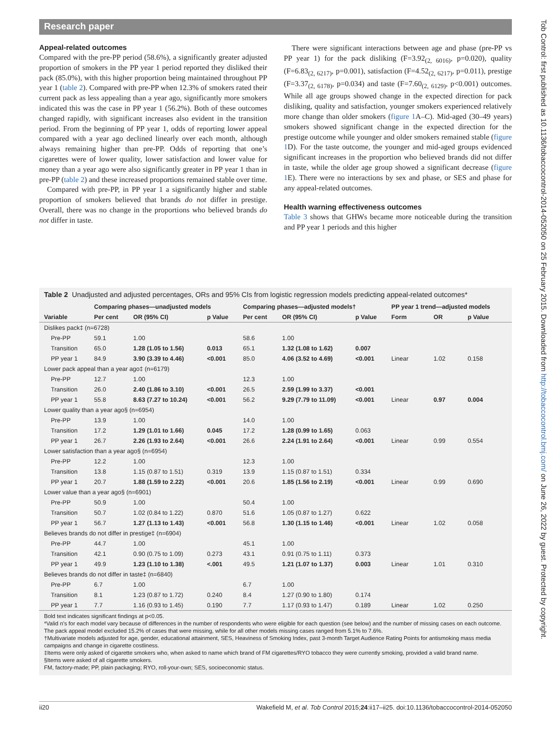Research paper
Appeal-related outcomes
Compared with the pre-PP period (58.6%), a significantly greater adjusted proportion of smokers in the PP year 1 period reported they disliked their pack (85.0%), with this higher proportion being maintained throughout PP year 1 (table 2). Compared with pre-PP when 12.3% of smokers rated their current pack as less appealing than a year ago, significantly more smokers indicated this was the case in PP year 1 (56.2%). Both of these outcomes changed rapidly, with significant increases also evident in the transition period. From the beginning of PP year 1, odds of reporting lower appeal compared with a year ago declined linearly over each month, although always remaining higher than pre-PP. Odds of reporting that one’s cigarettes were of lower quality, lower satisfaction and lower value for money than a year ago were also significantly greater in PP year 1 than in pre-PP (table 2) and these increased proportions remained stable over time.
Compared with pre-PP, in PP year 1 a significantly higher and stable proportion of smokers believed that brands do not differ in prestige. Overall, there was no change in the proportions who believed brands do not differ in taste.
There were significant interactions between age and phase (pre-PP vs PP year 1) for the pack disliking (F=3.92<sub>(2, 6016)</sub>, p=0.020), quality (F=6.83<sub>(2, 6217)</sub>, p=0.001), satisfaction (F=4.52<sub>(2, 6217)</sub>, p=0.011), prestige (F=3.37<sub>(2, 6178)</sub>, p=0.034) and taste (F=7.60<sub>(2, 6129)</sub>, p<0.001) outcomes. While all age groups showed change in the expected direction for pack disliking, quality and satisfaction, younger smokers experienced relatively more change than older smokers (figure 1 A–C). Mid-aged (30–49 years) smokers showed significant change in the expected direction for the prestige outcome while younger and older smokers remained stable (figure 1 D). For the taste outcome, the younger and mid-aged groups evidenced significant increases in the proportion who believed brands did not differ in taste, while the older age group showed a significant decrease (figure 1 E). There were no interactions by sex and phase, or SES and phase for any appeal-related outcomes.
Health warning effectiveness outcomes
Table 3 shows that GHWs became more noticeable during the transition and PP year 1 periods and this higher
Table 2 Unadjusted and adjusted percentages, ORs and 95% CIs from logistic regression models predicting appeal-related outcomes*
| | Comparing phases—unadjusted models | | | Comparing phases—adjusted models† | | | PP year 1 trend—adjusted models | | |
| --- | --- | --- | --- | --- | --- | --- | --- | --- | --- |
| Variable | Per cent | OR (95% CI) | p Value | Per cent | OR (95% CI) | p Value | Form | OR | p Value |
| Dislikes pack‡ (n=6728) | | | | | | | | | |
| Pre-PP | 59.1 | 1.00 | | 58.6 | 1.00 | | | | |
| Transition | 65.0 | 1.28 (1.05 to 1.56) | 0.013 | 65.1 | 1.32 (1.08 to 1.62) | 0.007 | | | |
| PP year 1 | 84.9 | 3.90 (3.39 to 4.46) | <0.001 | 85.0 | 4.06 (3.52 to 4.69) | <0.001 | Linear | 1.02 | 0.158 |
| Lower pack appeal than a year ago‡ (n=6179) | | | | | | | | | |
| Pre-PP | 12.7 | 1.00 | | 12.3 | 1.00 | | | | |
| Transition | 26.0 | 2.40 (1.86 to 3.10) | <0.001 | 26.5 | 2.59 (1.99 to 3.37) | <0.001 | | | |
| PP year 1 | 55.8 | 8.63 (7.27 to 10.24) | <0.001 | 56.2 | 9.29 (7.79 to 11.09) | <0.001 | Linear | 0.97 | 0.004 |
| Lower quality than a year ago§ (n=6954) | | | | | | | | | |
| Pre-PP | 13.9 | 1.00 | | 14.0 | 1.00 | | | | |
| Transition | 17.2 | 1.29 (1.01 to 1.66) | 0.045 | 17.2 | 1.28 (0.99 to 1.65) | 0.063 | | | |
| PP year 1 | 26.7 | 2.26 (1.93 to 2.64) | <0.001 | 26.6 | 2.24 (1.91 to 2.64) | <0.001 | Linear | 0.99 | 0.554 |
| Lower satisfaction than a year ago§ (n=6954) | | | | | | | | | |
| Pre-PP | 12.2 | 1.00 | | 12.3 | 1.00 | | | | |
| Transition | 13.8 | 1.15 (0.87 to 1.51) | 0.319 | 13.9 | 1.15 (0.87 to 1.51) | 0.334 | | | |
| PP year 1 | 20.7 | 1.88 (1.59 to 2.22) | <0.001 | 20.6 | 1.85 (1.56 to 2.19) | <0.001 | Linear | 0.99 | 0.690 |
| Lower value than a year ago§ (n=6901) | | | | | | | | | |
| Pre-PP | 50.9 | 1.00 | | 50.4 | 1.00 | | | | |
| Transition | 50.7 | 1.02 (0.84 to 1.22) | 0.870 | 51.6 | 1.05 (0.87 to 1.27) | 0.622 | | | |
| PP year 1 | 56.7 | 1.27 (1.13 to 1.43) | <0.001 | 56.8 | 1.30 (1.15 to 1.46) | <0.001 | Linear | 1.02 | 0.058 |
| Believes brands do not differ in prestige‡ (n=6904) | | | | | | | | | |
| Pre-PP | 44.7 | 1.00 | | 45.1 | 1.00 | | | | |
| Transition | 42.1 | 0.90 (0.75 to 1.09) | 0.273 | 43.1 | 0.91 (0.75 to 1.11) | 0.373 | | | |
| PP year 1 | 49.9 | 1.23 (1.10 to 1.38) | <.001 | 49.5 | 1.21 (1.07 to 1.37) | 0.003 | Linear | 1.01 | 0.310 |
| Believes brands do not differ in taste‡ (n=6840) | | | | | | | | | |
| Pre-PP | 6.7 | 1.00 | | 6.7 | 1.00 | | | | |
| Transition | 8.1 | 1.23 (0.87 to 1.72) | 0.240 | 8.4 | 1.27 (0.90 to 1.80) | 0.174 | | | |
| PP year 1 | 7.7 | 1.16 (0.93 to 1.45) | 0.190 | 7.7 | 1.17 (0.93 to 1.47) | 0.189 | Linear | 1.02 | 0.250 |
Bold text indicates significant findings at p<0.05.
*Valid n’s for each model vary because of differences in the number of respondents who were eligible for each question (see below) and the number of missing cases on each outcome. The pack appeal model excluded 15.2% of cases that were missing, while for all other models missing cases ranged from 5.1% to 7.6%.
†Multivariate models adjusted for age, gender, educational attainment, SES, Heaviness of Smoking Index, past 3-month Target Audience Rating Points for antismoking mass media campaigns and change in cigarette costliness.
‡Items were only asked of cigarette smokers who, when asked to name which brand of FM cigarettes/RYO tobacco they were currently smoking, provided a valid brand name.
§Items were asked of all cigarette smokers.
FM, factory-made; PP, plain packaging; RYO, roll-your-own; SES, socioeconomic status.
ii20 Wakefield M, et al. Tob Control 2015;24:ii17–ii25. doi:10.1136/tobaccocontrol-2014-052050
Tob Control: first published as 10.1136/tobaccocontrol-2014-052050 on 25 February 2015. Downloaded from http://tobaccocontrol.bmj.com/ on June 26, 2022 by guest. Protected by copyright.